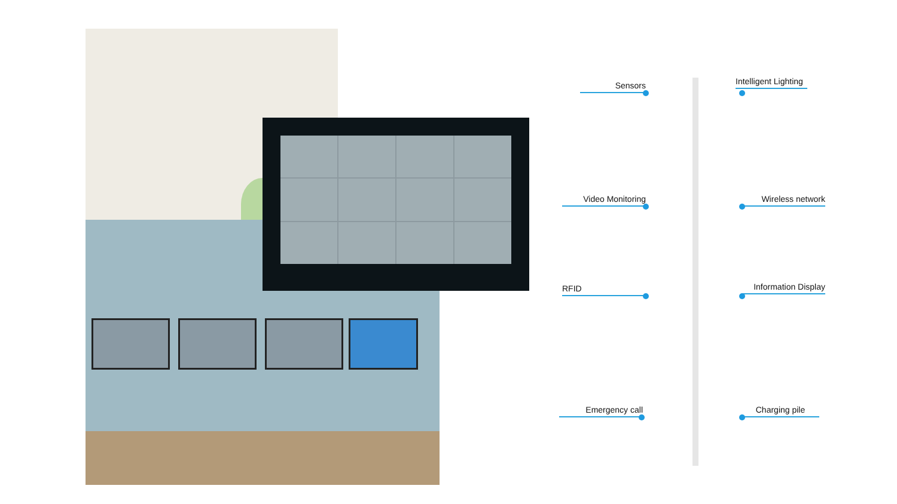Sensors
Video Monitoring
RFID
Emergency call
Intelligent Lighting
Wireless network
Information Display
Charging pile